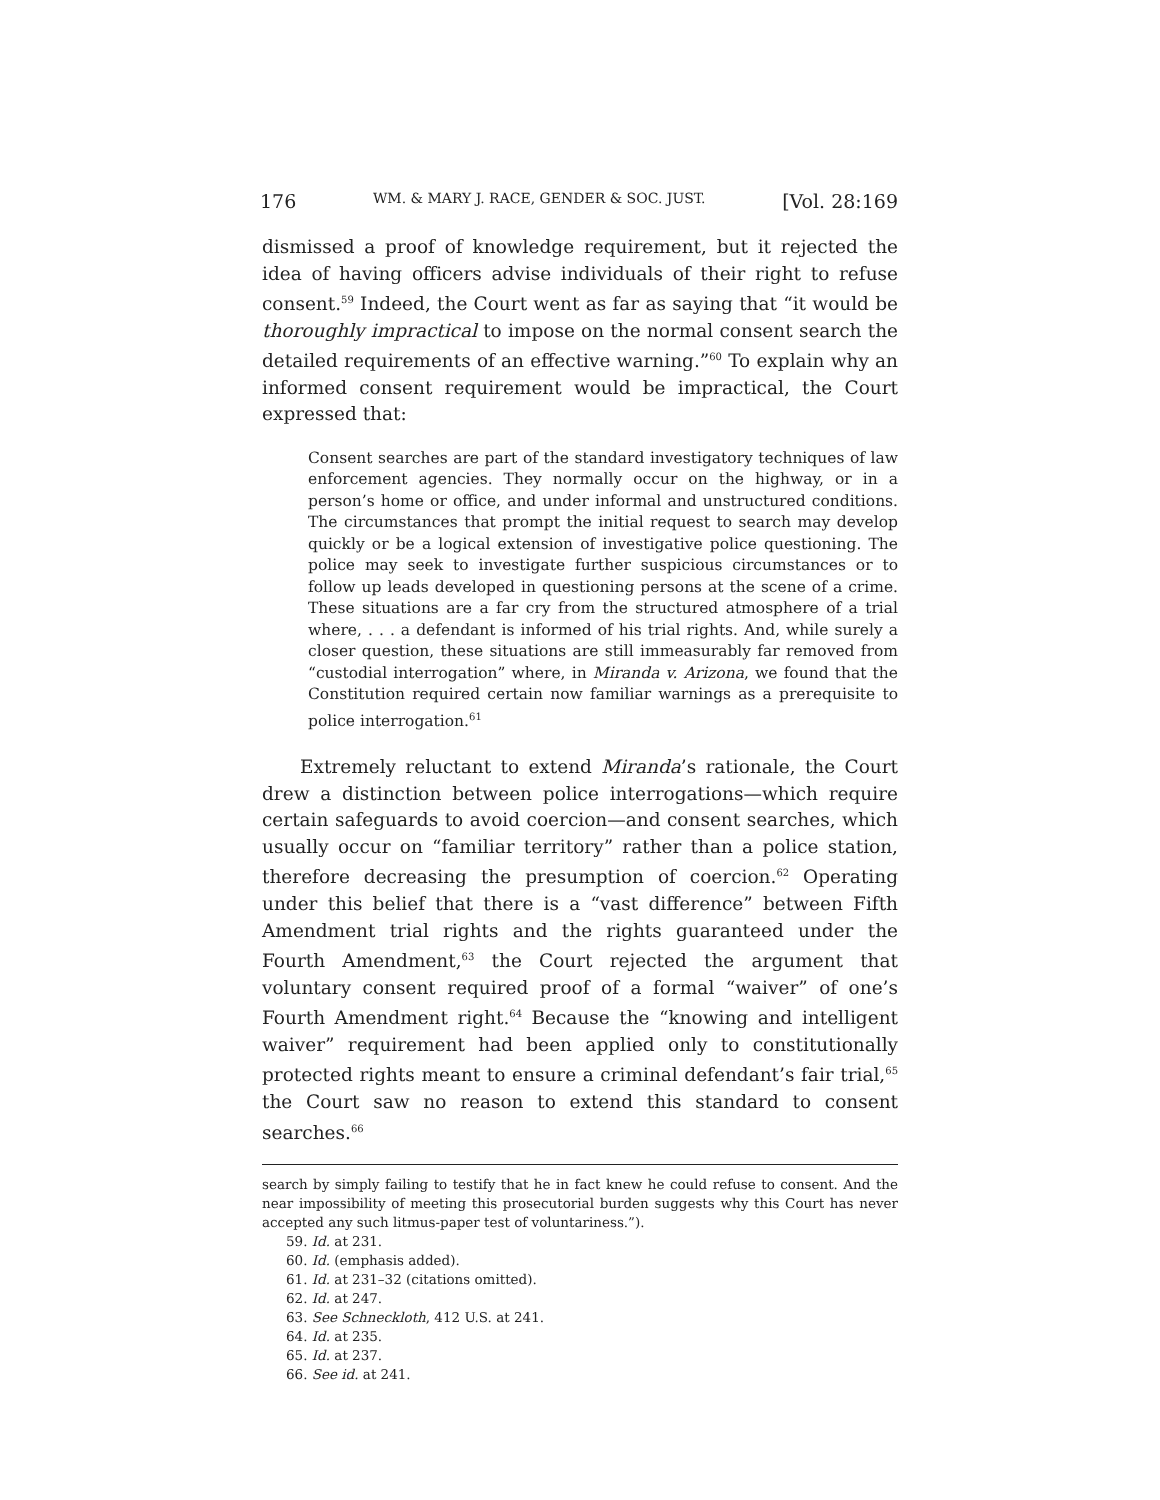176 WM. & MARY J. RACE, GENDER & SOC. JUST. [Vol. 28:169
dismissed a proof of knowledge requirement, but it rejected the idea of having officers advise individuals of their right to refuse consent.<sup>59</sup> Indeed, the Court went as far as saying that “it would be thoroughly impractical to impose on the normal consent search the detailed requirements of an effective warning.”<sup>60</sup> To explain why an informed consent requirement would be impractical, the Court expressed that:
Consent searches are part of the standard investigatory techniques of law enforcement agencies. They normally occur on the highway, or in a person’s home or office, and under informal and unstructured conditions. The circumstances that prompt the initial request to search may develop quickly or be a logical extension of investigative police questioning. The police may seek to investigate further suspicious circumstances or to follow up leads developed in questioning persons at the scene of a crime. These situations are a far cry from the structured atmosphere of a trial where, . . . a defendant is informed of his trial rights. And, while surely a closer question, these situations are still immeasurably far removed from “custodial interrogation” where, in Miranda v. Arizona, we found that the Constitution required certain now familiar warnings as a prerequisite to police interrogation.<sup>61</sup>
Extremely reluctant to extend Miranda’s rationale, the Court drew a distinction between police interrogations—which require certain safeguards to avoid coercion—and consent searches, which usually occur on “familiar territory” rather than a police station, therefore decreasing the presumption of coercion.<sup>62</sup> Operating under this belief that there is a “vast difference” between Fifth Amendment trial rights and the rights guaranteed under the Fourth Amendment,<sup>63</sup> the Court rejected the argument that voluntary consent required proof of a formal “waiver” of one’s Fourth Amendment right.<sup>64</sup> Because the “knowing and intelligent waiver” requirement had been applied only to constitutionally protected rights meant to ensure a criminal defendant’s fair trial,<sup>65</sup> the Court saw no reason to extend this standard to consent searches.<sup>66</sup>
search by simply failing to testify that he in fact knew he could refuse to consent. And the near impossibility of meeting this prosecutorial burden suggests why this Court has never accepted any such litmus-paper test of voluntariness.”).
59. Id. at 231.
60. Id. (emphasis added).
61. Id. at 231–32 (citations omitted).
62. Id. at 247.
63. See Schneckloth, 412 U.S. at 241.
64. Id. at 235.
65. Id. at 237.
66. See id. at 241.